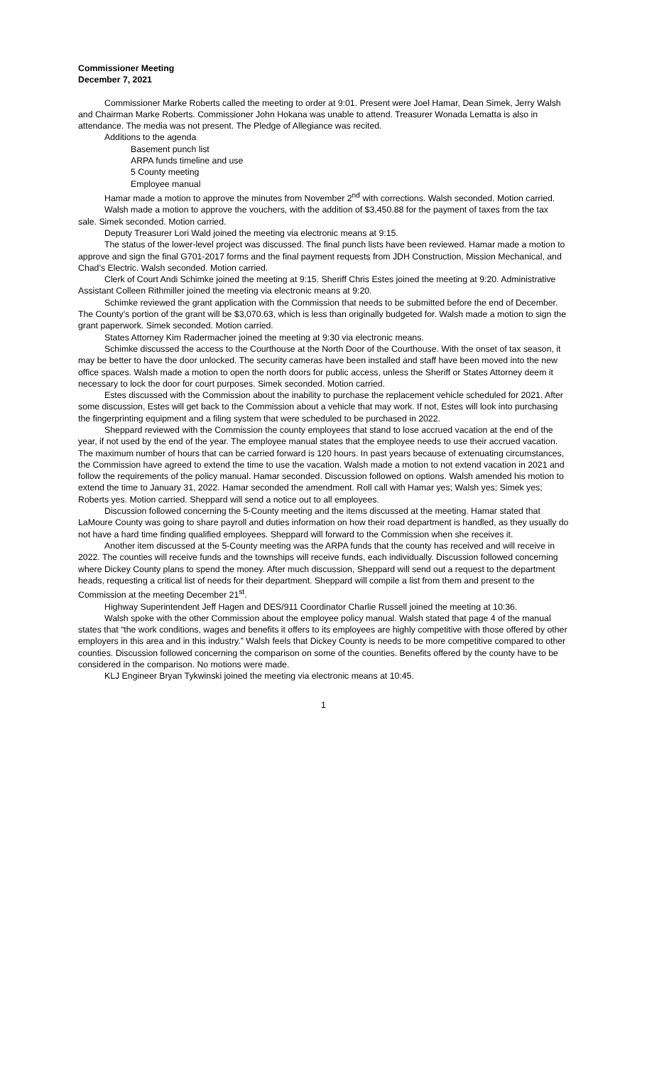Commissioner Meeting
December 7, 2021
Commissioner Marke Roberts called the meeting to order at 9:01. Present were Joel Hamar, Dean Simek, Jerry Walsh and Chairman Marke Roberts. Commissioner John Hokana was unable to attend. Treasurer Wonada Lematta is also in attendance. The media was not present. The Pledge of Allegiance was recited.
Additions to the agenda
Basement punch list
ARPA funds timeline and use
5 County meeting
Employee manual
Hamar made a motion to approve the minutes from November 2<sup>nd</sup> with corrections. Walsh seconded. Motion carried.
Walsh made a motion to approve the vouchers, with the addition of $3,450.88 for the payment of taxes from the tax sale. Simek seconded. Motion carried.
Deputy Treasurer Lori Wald joined the meeting via electronic means at 9:15.
The status of the lower-level project was discussed. The final punch lists have been reviewed. Hamar made a motion to approve and sign the final G701-2017 forms and the final payment requests from JDH Construction, Mission Mechanical, and Chad’s Electric. Walsh seconded. Motion carried.
Clerk of Court Andi Schimke joined the meeting at 9:15. Sheriff Chris Estes joined the meeting at 9:20. Administrative Assistant Colleen Rithmiller joined the meeting via electronic means at 9:20.
Schimke reviewed the grant application with the Commission that needs to be submitted before the end of December. The County’s portion of the grant will be $3,070.63, which is less than originally budgeted for. Walsh made a motion to sign the grant paperwork. Simek seconded. Motion carried.
States Attorney Kim Radermacher joined the meeting at 9:30 via electronic means.
Schimke discussed the access to the Courthouse at the North Door of the Courthouse. With the onset of tax season, it may be better to have the door unlocked. The security cameras have been installed and staff have been moved into the new office spaces. Walsh made a motion to open the north doors for public access, unless the Sheriff or States Attorney deem it necessary to lock the door for court purposes. Simek seconded. Motion carried.
Estes discussed with the Commission about the inability to purchase the replacement vehicle scheduled for 2021. After some discussion, Estes will get back to the Commission about a vehicle that may work. If not, Estes will look into purchasing the fingerprinting equipment and a filing system that were scheduled to be purchased in 2022.
Sheppard reviewed with the Commission the county employees that stand to lose accrued vacation at the end of the year, if not used by the end of the year. The employee manual states that the employee needs to use their accrued vacation. The maximum number of hours that can be carried forward is 120 hours. In past years because of extenuating circumstances, the Commission have agreed to extend the time to use the vacation. Walsh made a motion to not extend vacation in 2021 and follow the requirements of the policy manual. Hamar seconded. Discussion followed on options. Walsh amended his motion to extend the time to January 31, 2022. Hamar seconded the amendment. Roll call with Hamar yes; Walsh yes; Simek yes; Roberts yes. Motion carried. Sheppard will send a notice out to all employees.
Discussion followed concerning the 5-County meeting and the items discussed at the meeting. Hamar stated that LaMoure County was going to share payroll and duties information on how their road department is handled, as they usually do not have a hard time finding qualified employees. Sheppard will forward to the Commission when she receives it.
Another item discussed at the 5-County meeting was the ARPA funds that the county has received and will receive in 2022. The counties will receive funds and the townships will receive funds, each individually. Discussion followed concerning where Dickey County plans to spend the money. After much discussion, Sheppard will send out a request to the department heads, requesting a critical list of needs for their department. Sheppard will compile a list from them and present to the Commission at the meeting December 21<sup>st</sup>.
Highway Superintendent Jeff Hagen and DES/911 Coordinator Charlie Russell joined the meeting at 10:36.
Walsh spoke with the other Commission about the employee policy manual. Walsh stated that page 4 of the manual states that “the work conditions, wages and benefits it offers to its employees are highly competitive with those offered by other employers in this area and in this industry.” Walsh feels that Dickey County is needs to be more competitive compared to other counties. Discussion followed concerning the comparison on some of the counties. Benefits offered by the county have to be considered in the comparison. No motions were made.
KLJ Engineer Bryan Tykwinski joined the meeting via electronic means at 10:45.
1